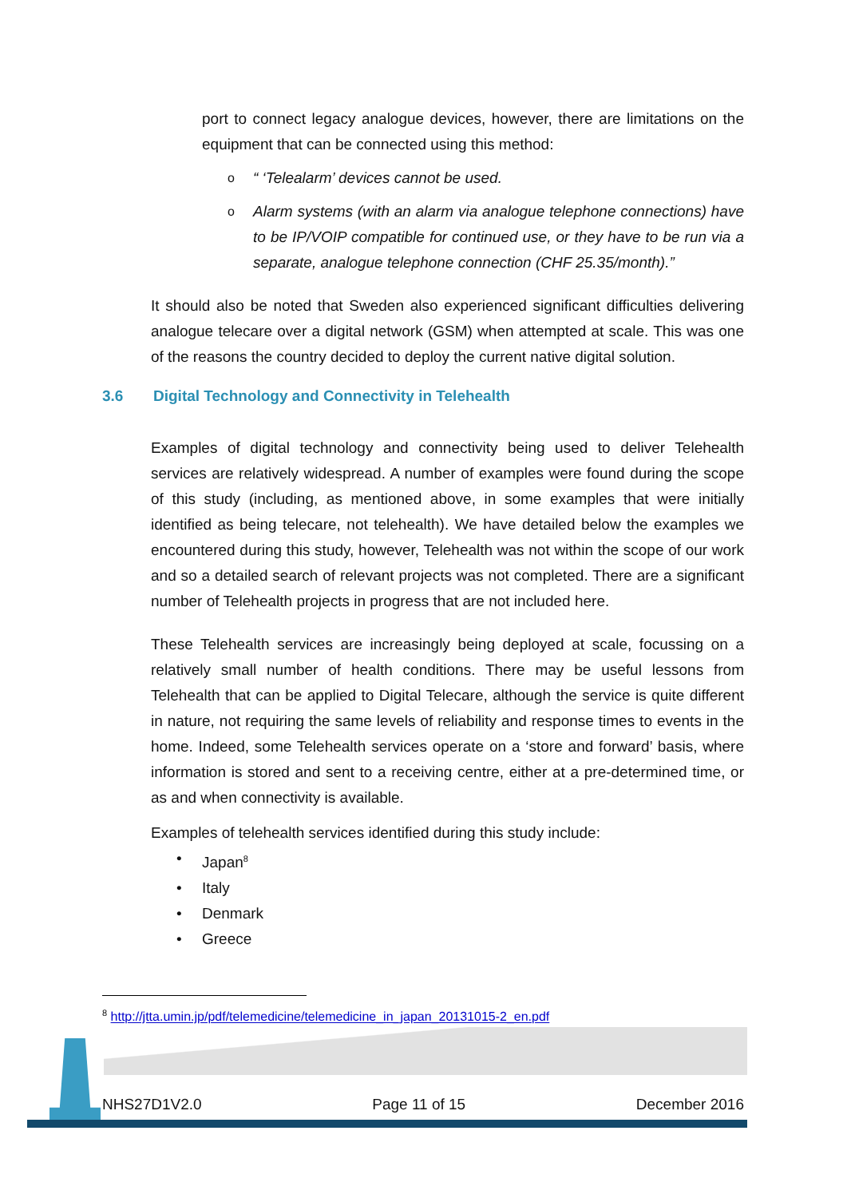port to connect legacy analogue devices, however, there are limitations on the equipment that can be connected using this method:
o “ ‘Telealarm’ devices cannot be used.
o Alarm systems (with an alarm via analogue telephone connections) have to be IP/VOIP compatible for continued use, or they have to be run via a separate, analogue telephone connection (CHF 25.35/month).”
It should also be noted that Sweden also experienced significant difficulties delivering analogue telecare over a digital network (GSM) when attempted at scale. This was one of the reasons the country decided to deploy the current native digital solution.
3.6 Digital Technology and Connectivity in Telehealth
Examples of digital technology and connectivity being used to deliver Telehealth services are relatively widespread. A number of examples were found during the scope of this study (including, as mentioned above, in some examples that were initially identified as being telecare, not telehealth). We have detailed below the examples we encountered during this study, however, Telehealth was not within the scope of our work and so a detailed search of relevant projects was not completed. There are a significant number of Telehealth projects in progress that are not included here.
These Telehealth services are increasingly being deployed at scale, focussing on a relatively small number of health conditions. There may be useful lessons from Telehealth that can be applied to Digital Telecare, although the service is quite different in nature, not requiring the same levels of reliability and response times to events in the home. Indeed, some Telehealth services operate on a ‘store and forward’ basis, where information is stored and sent to a receiving centre, either at a pre-determined time, or as and when connectivity is available.
Examples of telehealth services identified during this study include:
• Japan<sup>8</sup>
• Italy
• Denmark
• Greece
<sup>8</sup> http://jtta.umin.jp/pdf/telemedicine/telemedicine_in_japan_20131015-2_en.pdf
NHS27D1V2.0 Page 11 of 15 December 2016